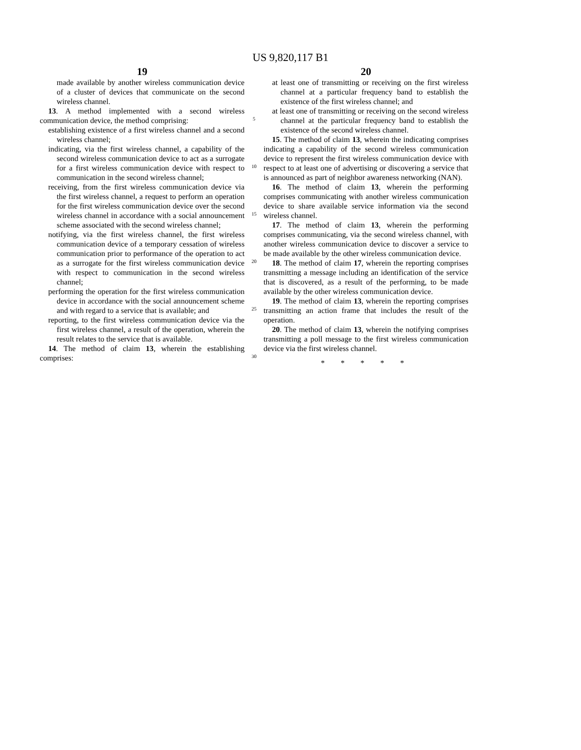US 9,820,117 B1
19
made available by another wireless communication device of a cluster of devices that communicate on the second wireless channel.
13. A method implemented with a second wireless communication device, the method comprising:
establishing existence of a first wireless channel and a second wireless channel;
indicating, via the first wireless channel, a capability of the second wireless communication device to act as a surrogate for a first wireless communication device with respect to communication in the second wireless channel;
receiving, from the first wireless communication device via the first wireless channel, a request to perform an operation for the first wireless communication device over the second wireless channel in accordance with a social announcement scheme associated with the second wireless channel;
notifying, via the first wireless channel, the first wireless communication device of a temporary cessation of wireless communication prior to performance of the operation to act as a surrogate for the first wireless communication device with respect to communication in the second wireless channel;
performing the operation for the first wireless communication device in accordance with the social announcement scheme and with regard to a service that is available; and
reporting, to the first wireless communication device via the first wireless channel, a result of the operation, wherein the result relates to the service that is available.
14. The method of claim 13, wherein the establishing comprises:
5
10
15
20
25
30
20
at least one of transmitting or receiving on the first wireless channel at a particular frequency band to establish the existence of the first wireless channel; and
at least one of transmitting or receiving on the second wireless channel at the particular frequency band to establish the existence of the second wireless channel.
15. The method of claim 13, wherein the indicating comprises indicating a capability of the second wireless communication device to represent the first wireless communication device with respect to at least one of advertising or discovering a service that is announced as part of neighbor awareness networking (NAN).
16. The method of claim 13, wherein the performing comprises communicating with another wireless communication device to share available service information via the second wireless channel.
17. The method of claim 13, wherein the performing comprises communicating, via the second wireless channel, with another wireless communication device to discover a service to be made available by the other wireless communication device.
18. The method of claim 17, wherein the reporting comprises transmitting a message including an identification of the service that is discovered, as a result of the performing, to be made available by the other wireless communication device.
19. The method of claim 13, wherein the reporting comprises transmitting an action frame that includes the result of the operation.
20. The method of claim 13, wherein the notifying comprises transmitting a poll message to the first wireless communication device via the first wireless channel.
* * * * *